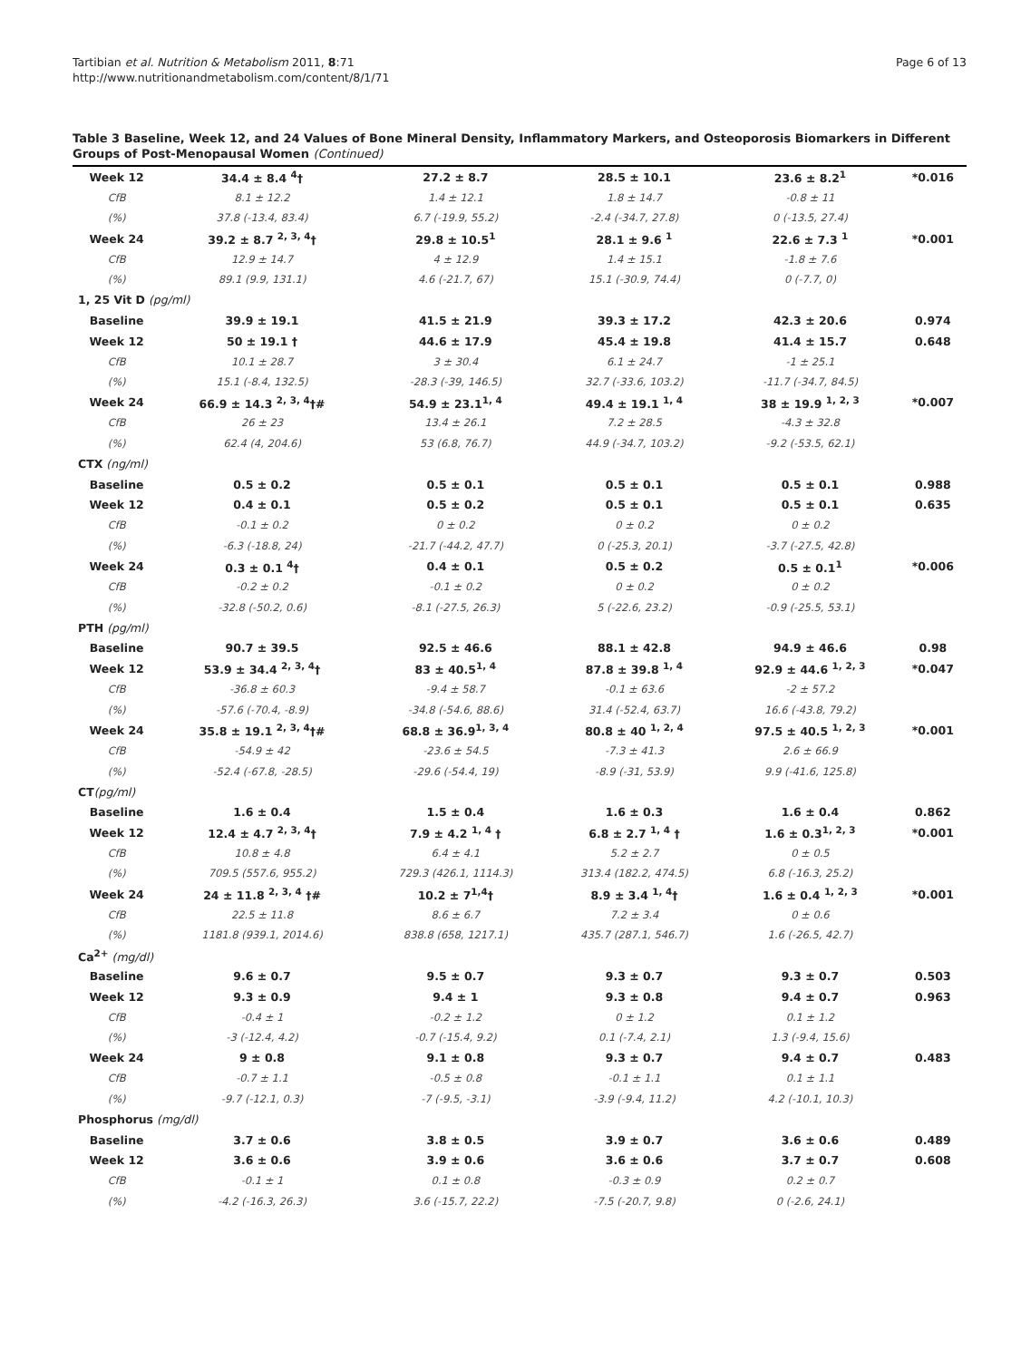Tartibian et al. Nutrition & Metabolism 2011, 8:71
http://www.nutritionandmetabolism.com/content/8/1/71
Page 6 of 13
Table 3 Baseline, Week 12, and 24 Values of Bone Mineral Density, Inflammatory Markers, and Osteoporosis Biomarkers in Different Groups of Post-Menopausal Women (Continued)
| Week 12 | 34.4 ± 8.4 <sup>4</sup>† | 27.2 ± 8.7 | 28.5 ± 10.1 | 23.6 ± 8.2<sup>1</sup> | *0.016 |
| CfB | 8.1 ± 12.2 | 1.4 ± 12.1 | 1.8 ± 14.7 | -0.8 ± 11 | |
| (%) | 37.8 (-13.4, 83.4) | 6.7 (-19.9, 55.2) | -2.4 (-34.7, 27.8) | 0 (-13.5, 27.4) | |
| Week 24 | 39.2 ± 8.7 <sup>2, 3, 4</sup>† | 29.8 ± 10.5<sup>1</sup> | 28.1 ± 9.6 <sup>1</sup> | 22.6 ± 7.3 <sup>1</sup> | *0.001 |
| CfB | 12.9 ± 14.7 | 4 ± 12.9 | 1.4 ± 15.1 | -1.8 ± 7.6 | |
| (%) | 89.1 (9.9, 131.1) | 4.6 (-21.7, 67) | 15.1 (-30.9, 74.4) | 0 (-7.7, 0) | |
| 1, 25 Vit D (pg/ml) | | | | | |
| Baseline | 39.9 ± 19.1 | 41.5 ± 21.9 | 39.3 ± 17.2 | 42.3 ± 20.6 | 0.974 |
| Week 12 | 50 ± 19.1 † | 44.6 ± 17.9 | 45.4 ± 19.8 | 41.4 ± 15.7 | 0.648 |
| CfB | 10.1 ± 28.7 | 3 ± 30.4 | 6.1 ± 24.7 | -1 ± 25.1 | |
| (%) | 15.1 (-8.4, 132.5) | -28.3 (-39, 146.5) | 32.7 (-33.6, 103.2) | -11.7 (-34.7, 84.5) | |
| Week 24 | 66.9 ± 14.3 <sup>2, 3, 4</sup>†# | 54.9 ± 23.1<sup>1, 4</sup> | 49.4 ± 19.1 <sup>1, 4</sup> | 38 ± 19.9 <sup>1, 2, 3</sup> | *0.007 |
| CfB | 26 ± 23 | 13.4 ± 26.1 | 7.2 ± 28.5 | -4.3 ± 32.8 | |
| (%) | 62.4 (4, 204.6) | 53 (6.8, 76.7) | 44.9 (-34.7, 103.2) | -9.2 (-53.5, 62.1) | |
| CTX (ng/ml) | | | | | |
| Baseline | 0.5 ± 0.2 | 0.5 ± 0.1 | 0.5 ± 0.1 | 0.5 ± 0.1 | 0.988 |
| Week 12 | 0.4 ± 0.1 | 0.5 ± 0.2 | 0.5 ± 0.1 | 0.5 ± 0.1 | 0.635 |
| CfB | -0.1 ± 0.2 | 0 ± 0.2 | 0 ± 0.2 | 0 ± 0.2 | |
| (%) | -6.3 (-18.8, 24) | -21.7 (-44.2, 47.7) | 0 (-25.3, 20.1) | -3.7 (-27.5, 42.8) | |
| Week 24 | 0.3 ± 0.1 <sup>4</sup>† | 0.4 ± 0.1 | 0.5 ± 0.2 | 0.5 ± 0.1<sup>1</sup> | *0.006 |
| CfB | -0.2 ± 0.2 | -0.1 ± 0.2 | 0 ± 0.2 | 0 ± 0.2 | |
| (%) | -32.8 (-50.2, 0.6) | -8.1 (-27.5, 26.3) | 5 (-22.6, 23.2) | -0.9 (-25.5, 53.1) | |
| PTH (pg/ml) | | | | | |
| Baseline | 90.7 ± 39.5 | 92.5 ± 46.6 | 88.1 ± 42.8 | 94.9 ± 46.6 | 0.98 |
| Week 12 | 53.9 ± 34.4 <sup>2, 3, 4</sup>† | 83 ± 40.5<sup>1, 4</sup> | 87.8 ± 39.8 <sup>1, 4</sup> | 92.9 ± 44.6 <sup>1, 2, 3</sup> | *0.047 |
| CfB | -36.8 ± 60.3 | -9.4 ± 58.7 | -0.1 ± 63.6 | -2 ± 57.2 | |
| (%) | -57.6 (-70.4, -8.9) | -34.8 (-54.6, 88.6) | 31.4 (-52.4, 63.7) | 16.6 (-43.8, 79.2) | |
| Week 24 | 35.8 ± 19.1 <sup>2, 3, 4</sup>†# | 68.8 ± 36.9<sup>1, 3, 4</sup> | 80.8 ± 40 <sup>1, 2, 4</sup> | 97.5 ± 40.5 <sup>1, 2, 3</sup> | *0.001 |
| CfB | -54.9 ± 42 | -23.6 ± 54.5 | -7.3 ± 41.3 | 2.6 ± 66.9 | |
| (%) | -52.4 (-67.8, -28.5) | -29.6 (-54.4, 19) | -8.9 (-31, 53.9) | 9.9 (-41.6, 125.8) | |
| CT (pg/ml) | | | | | |
| Baseline | 1.6 ± 0.4 | 1.5 ± 0.4 | 1.6 ± 0.3 | 1.6 ± 0.4 | 0.862 |
| Week 12 | 12.4 ± 4.7 <sup>2, 3, 4</sup>† | 7.9 ± 4.2 <sup>1, 4</sup> † | 6.8 ± 2.7 <sup>1, 4</sup> † | 1.6 ± 0.3<sup>1, 2, 3</sup> | *0.001 |
| CfB | 10.8 ± 4.8 | 6.4 ± 4.1 | 5.2 ± 2.7 | 0 ± 0.5 | |
| (%) | 709.5 (557.6, 955.2) | 729.3 (426.1, 1114.3) | 313.4 (182.2, 474.5) | 6.8 (-16.3, 25.2) | |
| Week 24 | 24 ± 11.8 <sup>2, 3, 4</sup> †# | 10.2 ± 7<sup>1,4</sup>† | 8.9 ± 3.4 <sup>1, 4</sup>† | 1.6 ± 0.4 <sup>1, 2, 3</sup> | *0.001 |
| CfB | 22.5 ± 11.8 | 8.6 ± 6.7 | 7.2 ± 3.4 | 0 ± 0.6 | |
| (%) | 1181.8 (939.1, 2014.6) | 838.8 (658, 1217.1) | 435.7 (287.1, 546.7) | 1.6 (-26.5, 42.7) | |
| Ca<sup>2+</sup> (mg/dl) | | | | | |
| Baseline | 9.6 ± 0.7 | 9.5 ± 0.7 | 9.3 ± 0.7 | 9.3 ± 0.7 | 0.503 |
| Week 12 | 9.3 ± 0.9 | 9.4 ± 1 | 9.3 ± 0.8 | 9.4 ± 0.7 | 0.963 |
| CfB | -0.4 ± 1 | -0.2 ± 1.2 | 0 ± 1.2 | 0.1 ± 1.2 | |
| (%) | -3 (-12.4, 4.2) | -0.7 (-15.4, 9.2) | 0.1 (-7.4, 2.1) | 1.3 (-9.4, 15.6) | |
| Week 24 | 9 ± 0.8 | 9.1 ± 0.8 | 9.3 ± 0.7 | 9.4 ± 0.7 | 0.483 |
| CfB | -0.7 ± 1.1 | -0.5 ± 0.8 | -0.1 ± 1.1 | 0.1 ± 1.1 | |
| (%) | -9.7 (-12.1, 0.3) | -7 (-9.5, -3.1) | -3.9 (-9.4, 11.2) | 4.2 (-10.1, 10.3) | |
| Phosphorus (mg/dl) | | | | | |
| Baseline | 3.7 ± 0.6 | 3.8 ± 0.5 | 3.9 ± 0.7 | 3.6 ± 0.6 | 0.489 |
| Week 12 | 3.6 ± 0.6 | 3.9 ± 0.6 | 3.6 ± 0.6 | 3.7 ± 0.7 | 0.608 |
| CfB | -0.1 ± 1 | 0.1 ± 0.8 | -0.3 ± 0.9 | 0.2 ± 0.7 | |
| (%) | -4.2 (-16.3, 26.3) | 3.6 (-15.7, 22.2) | -7.5 (-20.7, 9.8) | 0 (-2.6, 24.1) | |